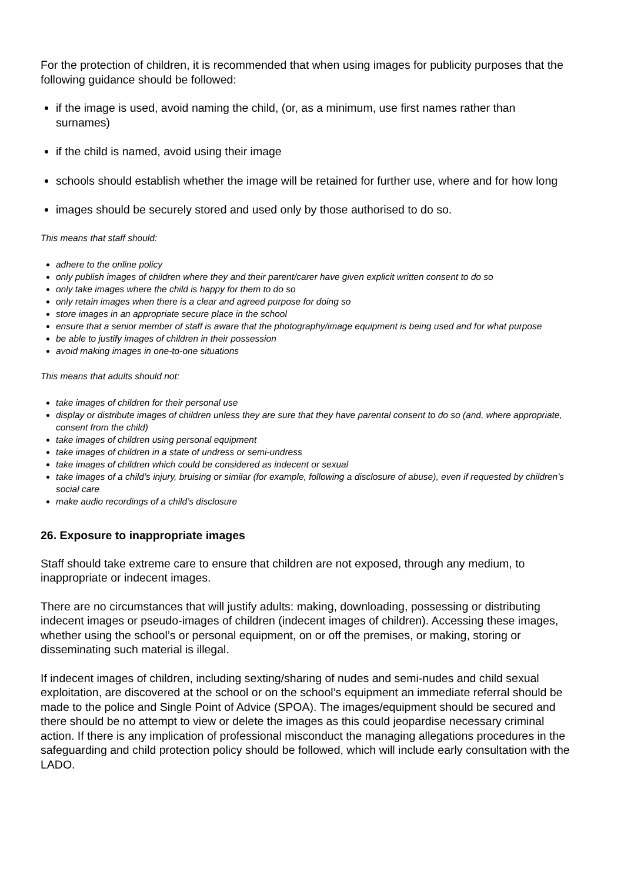For the protection of children, it is recommended that when using images for publicity purposes that the following guidance should be followed:
if the image is used, avoid naming the child, (or, as a minimum, use first names rather than surnames)
if the child is named, avoid using their image
schools should establish whether the image will be retained for further use, where and for how long
images should be securely stored and used only by those authorised to do so.
This means that staff should:
adhere to the online policy
only publish images of children where they and their parent/carer have given explicit written consent to do so
only take images where the child is happy for them to do so
only retain images when there is a clear and agreed purpose for doing so
store images in an appropriate secure place in the school
ensure that a senior member of staff is aware that the photography/image equipment is being used and for what purpose
be able to justify images of children in their possession
avoid making images in one-to-one situations
This means that adults should not:
take images of children for their personal use
display or distribute images of children unless they are sure that they have parental consent to do so (and, where appropriate, consent from the child)
take images of children using personal equipment
take images of children in a state of undress or semi-undress
take images of children which could be considered as indecent or sexual
take images of a child’s injury, bruising or similar (for example, following a disclosure of abuse), even if requested by children’s social care
make audio recordings of a child’s disclosure
26. Exposure to inappropriate images
Staff should take extreme care to ensure that children are not exposed, through any medium, to inappropriate or indecent images.
There are no circumstances that will justify adults: making, downloading, possessing or distributing indecent images or pseudo-images of children (indecent images of children). Accessing these images, whether using the school’s or personal equipment, on or off the premises, or making, storing or disseminating such material is illegal.
If indecent images of children, including sexting/sharing of nudes and semi-nudes and child sexual exploitation, are discovered at the school or on the school’s equipment an immediate referral should be made to the police and Single Point of Advice (SPOA). The images/equipment should be secured and there should be no attempt to view or delete the images as this could jeopardise necessary criminal action. If there is any implication of professional misconduct the managing allegations procedures in the safeguarding and child protection policy should be followed, which will include early consultation with the LADO.